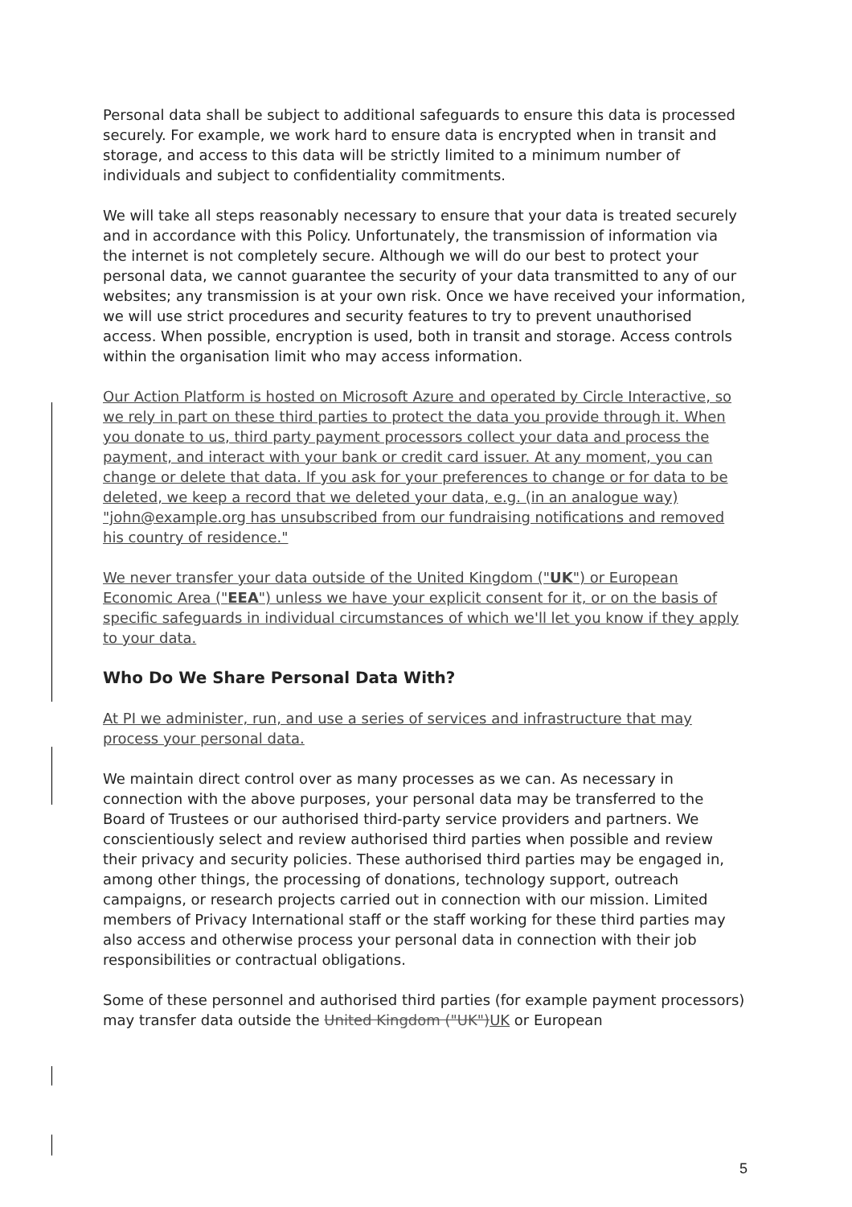Personal data shall be subject to additional safeguards to ensure this data is processed securely. For example, we work hard to ensure data is encrypted when in transit and storage, and access to this data will be strictly limited to a minimum number of individuals and subject to confidentiality commitments.
We will take all steps reasonably necessary to ensure that your data is treated securely and in accordance with this Policy. Unfortunately, the transmission of information via the internet is not completely secure. Although we will do our best to protect your personal data, we cannot guarantee the security of your data transmitted to any of our websites; any transmission is at your own risk. Once we have received your information, we will use strict procedures and security features to try to prevent unauthorised access. When possible, encryption is used, both in transit and storage. Access controls within the organisation limit who may access information.
Our Action Platform is hosted on Microsoft Azure and operated by Circle Interactive, so we rely in part on these third parties to protect the data you provide through it. When you donate to us, third party payment processors collect your data and process the payment, and interact with your bank or credit card issuer. At any moment, you can change or delete that data. If you ask for your preferences to change or for data to be deleted, we keep a record that we deleted your data, e.g. (in an analogue way) "john@example.org has unsubscribed from our fundraising notifications and removed his country of residence."
We never transfer your data outside of the United Kingdom ("UK") or European Economic Area ("EEA") unless we have your explicit consent for it, or on the basis of specific safeguards in individual circumstances of which we'll let you know if they apply to your data.
Who Do We Share Personal Data With?
At PI we administer, run, and use a series of services and infrastructure that may process your personal data.
We maintain direct control over as many processes as we can. As necessary in connection with the above purposes, your personal data may be transferred to the Board of Trustees or our authorised third-party service providers and partners. We conscientiously select and review authorised third parties when possible and review their privacy and security policies. These authorised third parties may be engaged in, among other things, the processing of donations, technology support, outreach campaigns, or research projects carried out in connection with our mission. Limited members of Privacy International staff or the staff working for these third parties may also access and otherwise process your personal data in connection with their job responsibilities or contractual obligations.
Some of these personnel and authorised third parties (for example payment processors) may transfer data outside the United Kingdom ("UK")UK or European
5